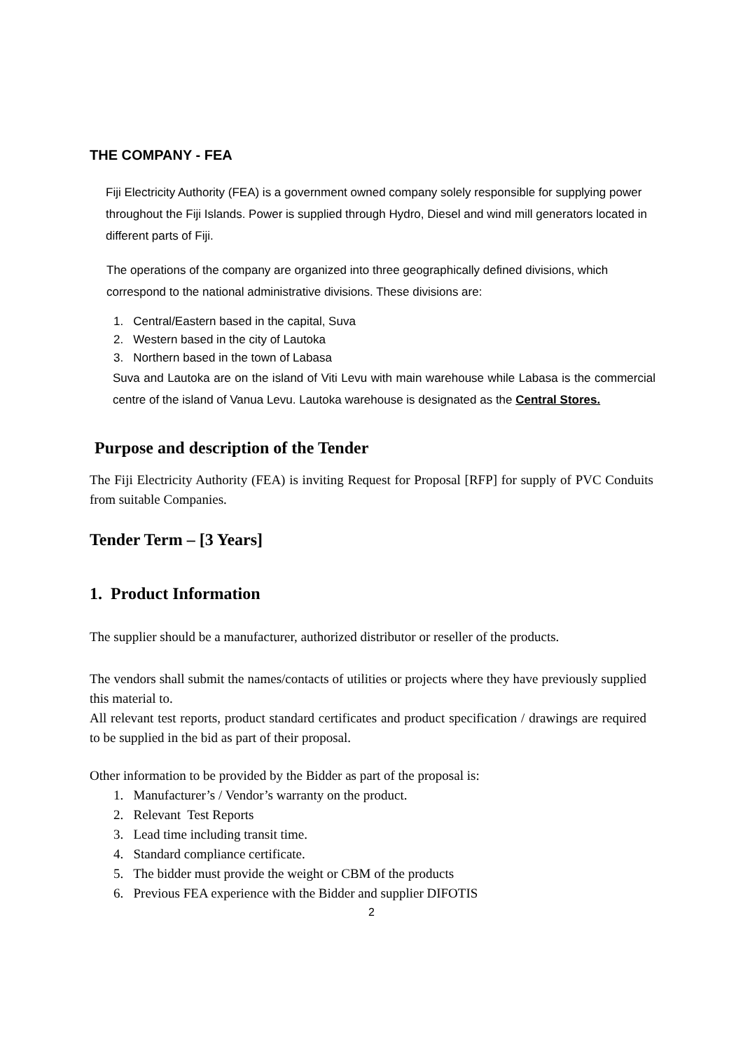THE COMPANY - FEA
Fiji Electricity Authority (FEA) is a government owned company solely responsible for supplying power throughout the Fiji Islands. Power is supplied through Hydro, Diesel and wind mill generators located in different parts of Fiji.
The operations of the company are organized into three geographically defined divisions, which correspond to the national administrative divisions. These divisions are:
1. Central/Eastern based in the capital, Suva
2. Western based in the city of Lautoka
3. Northern based in the town of Labasa
Suva and Lautoka are on the island of Viti Levu with main warehouse while Labasa is the commercial centre of the island of Vanua Levu. Lautoka warehouse is designated as the Central Stores.
Purpose and description of the Tender
The Fiji Electricity Authority (FEA) is inviting Request for Proposal [RFP] for supply of PVC Conduits from suitable Companies.
Tender Term – [3 Years]
1. Product Information
The supplier should be a manufacturer, authorized distributor or reseller of the products.
The vendors shall submit the names/contacts of utilities or projects where they have previously supplied this material to.
All relevant test reports, product standard certificates and product specification / drawings are required to be supplied in the bid as part of their proposal.
Other information to be provided by the Bidder as part of the proposal is:
1. Manufacturer’s / Vendor’s warranty on the product.
2. Relevant Test Reports
3. Lead time including transit time.
4. Standard compliance certificate.
5. The bidder must provide the weight or CBM of the products
6. Previous FEA experience with the Bidder and supplier DIFOTIS
2